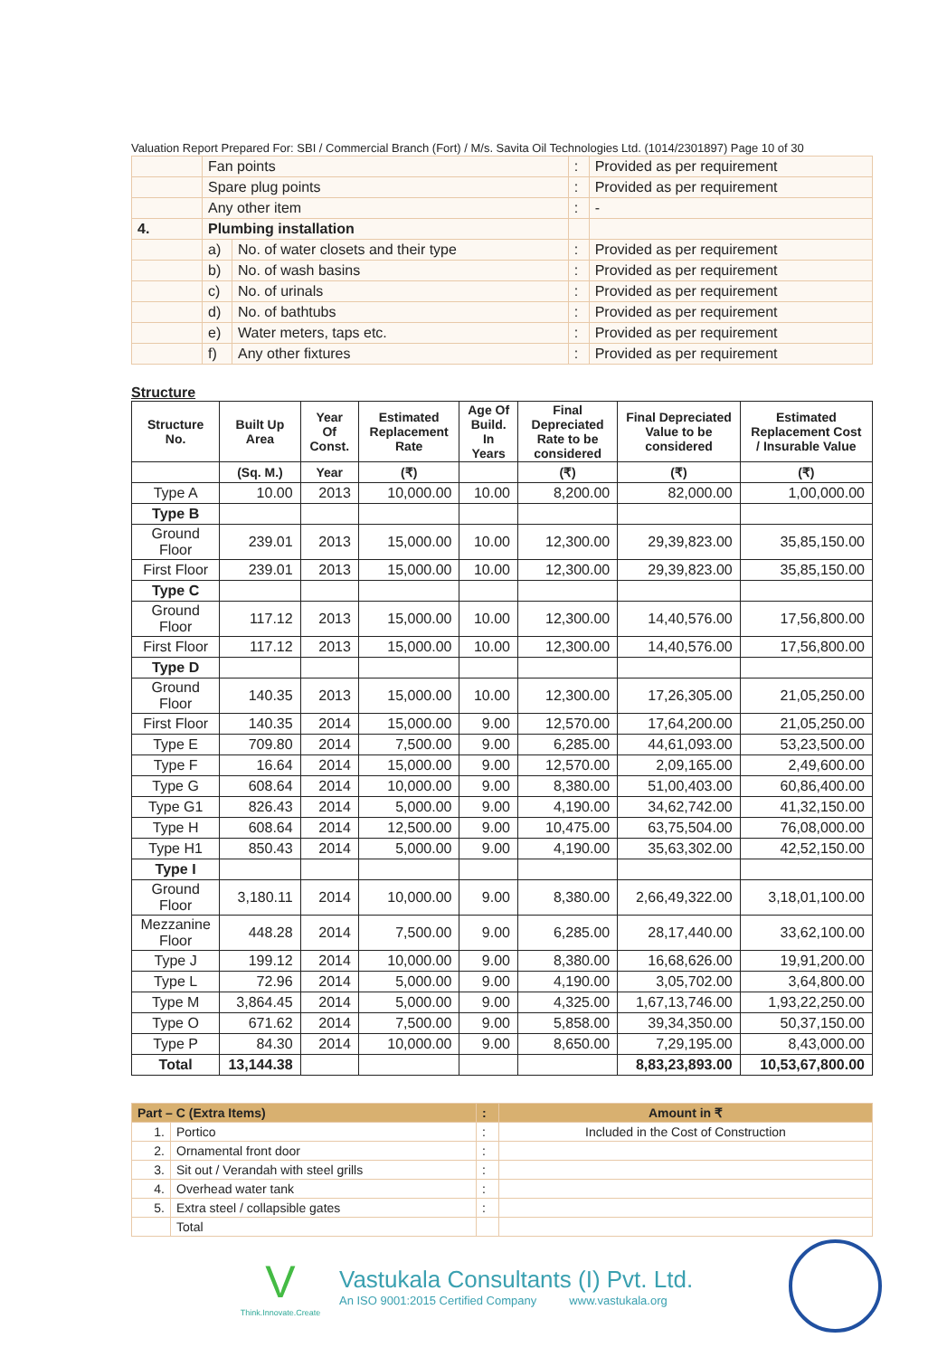Valuation Report Prepared For: SBI / Commercial Branch (Fort) / M/s. Savita Oil Technologies Ltd. (1014/2301897) Page 10 of 30
| | Fan points | | : | Provided as per requirement |
| | Spare plug points | | : | Provided as per requirement |
| | Any other item | | : | - |
| 4. | Plumbing installation | | | |
| | a) | No. of water closets and their type | : | Provided as per requirement |
| | b) | No. of wash basins | : | Provided as per requirement |
| | c) | No. of urinals | : | Provided as per requirement |
| | d) | No. of bathtubs | : | Provided as per requirement |
| | e) | Water meters, taps etc. | : | Provided as per requirement |
| | f) | Any other fixtures | : | Provided as per requirement |
Structure
| Structure No. | Built Up Area | Year Of Const. | Estimated Replacement Rate | Age Of Build. In Years | Final Depreciated Rate to be considered | Final Depreciated Value to be considered | Estimated Replacement Cost / Insurable Value |
| --- | --- | --- | --- | --- | --- | --- | --- |
| | (Sq. M.) | Year | (₹) | | (₹) | (₹) | (₹) |
| Type A | 10.00 | 2013 | 10,000.00 | 10.00 | 8,200.00 | 82,000.00 | 1,00,000.00 |
| Type B | | | | | | | |
| Ground Floor | 239.01 | 2013 | 15,000.00 | 10.00 | 12,300.00 | 29,39,823.00 | 35,85,150.00 |
| First Floor | 239.01 | 2013 | 15,000.00 | 10.00 | 12,300.00 | 29,39,823.00 | 35,85,150.00 |
| Type C | | | | | | | |
| Ground Floor | 117.12 | 2013 | 15,000.00 | 10.00 | 12,300.00 | 14,40,576.00 | 17,56,800.00 |
| First Floor | 117.12 | 2013 | 15,000.00 | 10.00 | 12,300.00 | 14,40,576.00 | 17,56,800.00 |
| Type D | | | | | | | |
| Ground Floor | 140.35 | 2013 | 15,000.00 | 10.00 | 12,300.00 | 17,26,305.00 | 21,05,250.00 |
| First Floor | 140.35 | 2014 | 15,000.00 | 9.00 | 12,570.00 | 17,64,200.00 | 21,05,250.00 |
| Type E | 709.80 | 2014 | 7,500.00 | 9.00 | 6,285.00 | 44,61,093.00 | 53,23,500.00 |
| Type F | 16.64 | 2014 | 15,000.00 | 9.00 | 12,570.00 | 2,09,165.00 | 2,49,600.00 |
| Type G | 608.64 | 2014 | 10,000.00 | 9.00 | 8,380.00 | 51,00,403.00 | 60,86,400.00 |
| Type G1 | 826.43 | 2014 | 5,000.00 | 9.00 | 4,190.00 | 34,62,742.00 | 41,32,150.00 |
| Type H | 608.64 | 2014 | 12,500.00 | 9.00 | 10,475.00 | 63,75,504.00 | 76,08,000.00 |
| Type H1 | 850.43 | 2014 | 5,000.00 | 9.00 | 4,190.00 | 35,63,302.00 | 42,52,150.00 |
| Type I | | | | | | | |
| Ground Floor | 3,180.11 | 2014 | 10,000.00 | 9.00 | 8,380.00 | 2,66,49,322.00 | 3,18,01,100.00 |
| Mezzanine Floor | 448.28 | 2014 | 7,500.00 | 9.00 | 6,285.00 | 28,17,440.00 | 33,62,100.00 |
| Type J | 199.12 | 2014 | 10,000.00 | 9.00 | 8,380.00 | 16,68,626.00 | 19,91,200.00 |
| Type L | 72.96 | 2014 | 5,000.00 | 9.00 | 4,190.00 | 3,05,702.00 | 3,64,800.00 |
| Type M | 3,864.45 | 2014 | 5,000.00 | 9.00 | 4,325.00 | 1,67,13,746.00 | 1,93,22,250.00 |
| Type O | 671.62 | 2014 | 7,500.00 | 9.00 | 5,858.00 | 39,34,350.00 | 50,37,150.00 |
| Type P | 84.30 | 2014 | 10,000.00 | 9.00 | 8,650.00 | 7,29,195.00 | 8,43,000.00 |
| Total | 13,144.38 | | | | | 8,83,23,893.00 | 10,53,67,800.00 |
| Part – C (Extra Items) | | : | Amount in ₹ |
| 1. | Portico | : | Included in the Cost of Construction |
| 2. | Ornamental front door | : | |
| 3. | Sit out / Verandah with steel grills | : | |
| 4. | Overhead water tank | : | |
| 5. | Extra steel / collapsible gates | : | |
| | Total | | |
V
Think.Innovate.Create
Vastukala Consultants (I) Pvt. Ltd.
An ISO 9001:2015 Certified Company www.vastukala.org